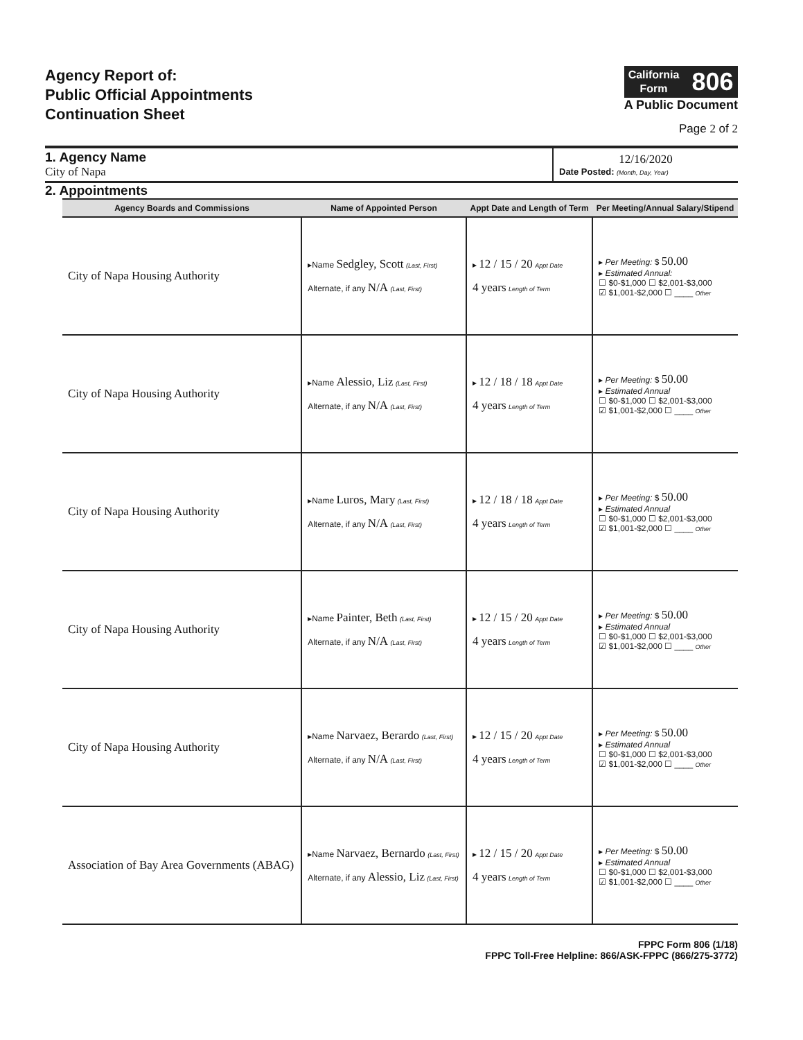Agency Report of:
Public Official Appointments
Continuation Sheet
California
Form
806
A Public Document
Page 2 of 2
1. Agency Name
City of Napa
12/16/2020
Date Posted: (Month, Day, Year)
2. Appointments
| Agency Boards and Commissions | Name of Appointed Person | Appt Date and Length of Term | Per Meeting/Annual Salary/Stipend |
| --- | --- | --- | --- |
| City of Napa Housing Authority | ▸Name Sedgley, Scott (Last, First) Alternate, if any N/A (Last, First) | ▸ 12 / 15 / 20 Appt Date 4 years Length of Term | ▸ Per Meeting: $ 50.00 ▸ Estimated Annual: ☐ $0-$1,000 ☐ $2,001-$3,000 ☑ $1,001-$2,000 ☐ ____ Other |
| City of Napa Housing Authority | ▸Name Alessio, Liz (Last, First) Alternate, if any N/A (Last, First) | ▸ 12 / 18 / 18 Appt Date 4 years Length of Term | ▸ Per Meeting: $ 50.00 ▸ Estimated Annual ☐ $0-$1,000 ☐ $2,001-$3,000 ☑ $1,001-$2,000 ☐ ____ Other |
| City of Napa Housing Authority | ▸Name Luros, Mary (Last, First) Alternate, if any N/A (Last, First) | ▸ 12 / 18 / 18 Appt Date 4 years Length of Term | ▸ Per Meeting: $ 50.00 ▸ Estimated Annual ☐ $0-$1,000 ☐ $2,001-$3,000 ☑ $1,001-$2,000 ☐ ____ Other |
| City of Napa Housing Authority | ▸Name Painter, Beth (Last, First) Alternate, if any N/A (Last, First) | ▸ 12 / 15 / 20 Appt Date 4 years Length of Term | ▸ Per Meeting: $ 50.00 ▸ Estimated Annual ☐ $0-$1,000 ☐ $2,001-$3,000 ☑ $1,001-$2,000 ☐ ____ Other |
| City of Napa Housing Authority | ▸Name Narvaez, Berardo (Last, First) Alternate, if any N/A (Last, First) | ▸ 12 / 15 / 20 Appt Date 4 years Length of Term | ▸ Per Meeting: $ 50.00 ▸ Estimated Annual ☐ $0-$1,000 ☐ $2,001-$3,000 ☑ $1,001-$2,000 ☐ ____ Other |
| Association of Bay Area Governments (ABAG) | ▸Name Narvaez, Bernardo (Last, First) Alternate, if any Alessio, Liz (Last, First) | ▸ 12 / 15 / 20 Appt Date 4 years Length of Term | ▸ Per Meeting: $ 50.00 ▸ Estimated Annual ☐ $0-$1,000 ☐ $2,001-$3,000 ☑ $1,001-$2,000 ☐ ____ Other |
FPPC Form 806 (1/18)
FPPC Toll-Free Helpline: 866/ASK-FPPC (866/275-3772)